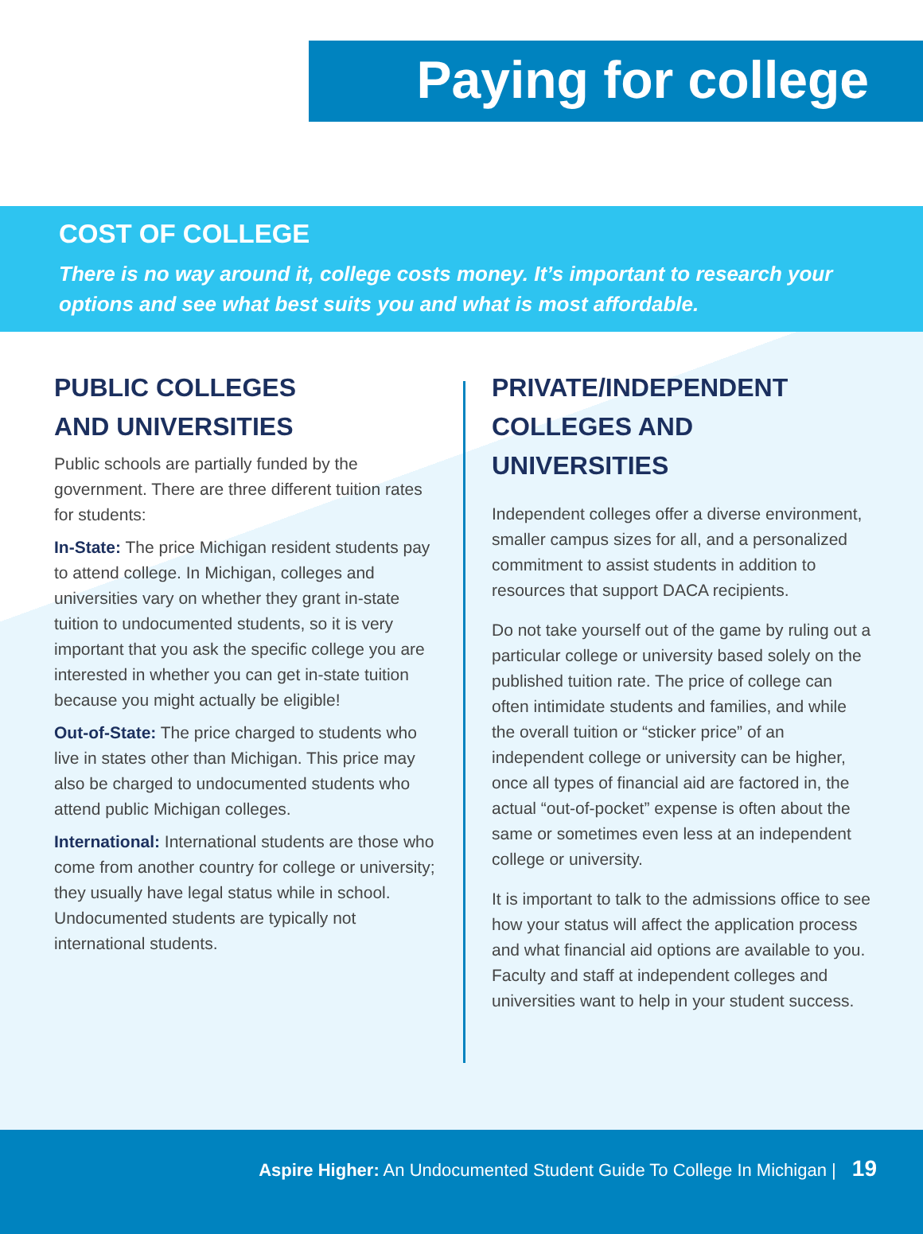Paying for college
COST OF COLLEGE
There is no way around it, college costs money. It’s important to research your options and see what best suits you and what is most affordable.
PUBLIC COLLEGES
AND UNIVERSITIES
Public schools are partially funded by the government. There are three different tuition rates for students:
In-State: The price Michigan resident students pay to attend college. In Michigan, colleges and universities vary on whether they grant in-state tuition to undocumented students, so it is very important that you ask the specific college you are interested in whether you can get in-state tuition because you might actually be eligible!
Out-of-State: The price charged to students who live in states other than Michigan. This price may also be charged to undocumented students who attend public Michigan colleges.
International: International students are those who come from another country for college or university; they usually have legal status while in school. Undocumented students are typically not international students.
PRIVATE/INDEPENDENT COLLEGES AND UNIVERSITIES
Independent colleges offer a diverse environment, smaller campus sizes for all, and a personalized commitment to assist students in addition to resources that support DACA recipients.
Do not take yourself out of the game by ruling out a particular college or university based solely on the published tuition rate. The price of college can often intimidate students and families, and while the overall tuition or “sticker price” of an independent college or university can be higher, once all types of financial aid are factored in, the actual “out-of-pocket” expense is often about the same or sometimes even less at an independent college or university.
It is important to talk to the admissions office to see how your status will affect the application process and what financial aid options are available to you. Faculty and staff at independent colleges and universities want to help in your student success.
Aspire Higher: An Undocumented Student Guide To College In Michigan | 19